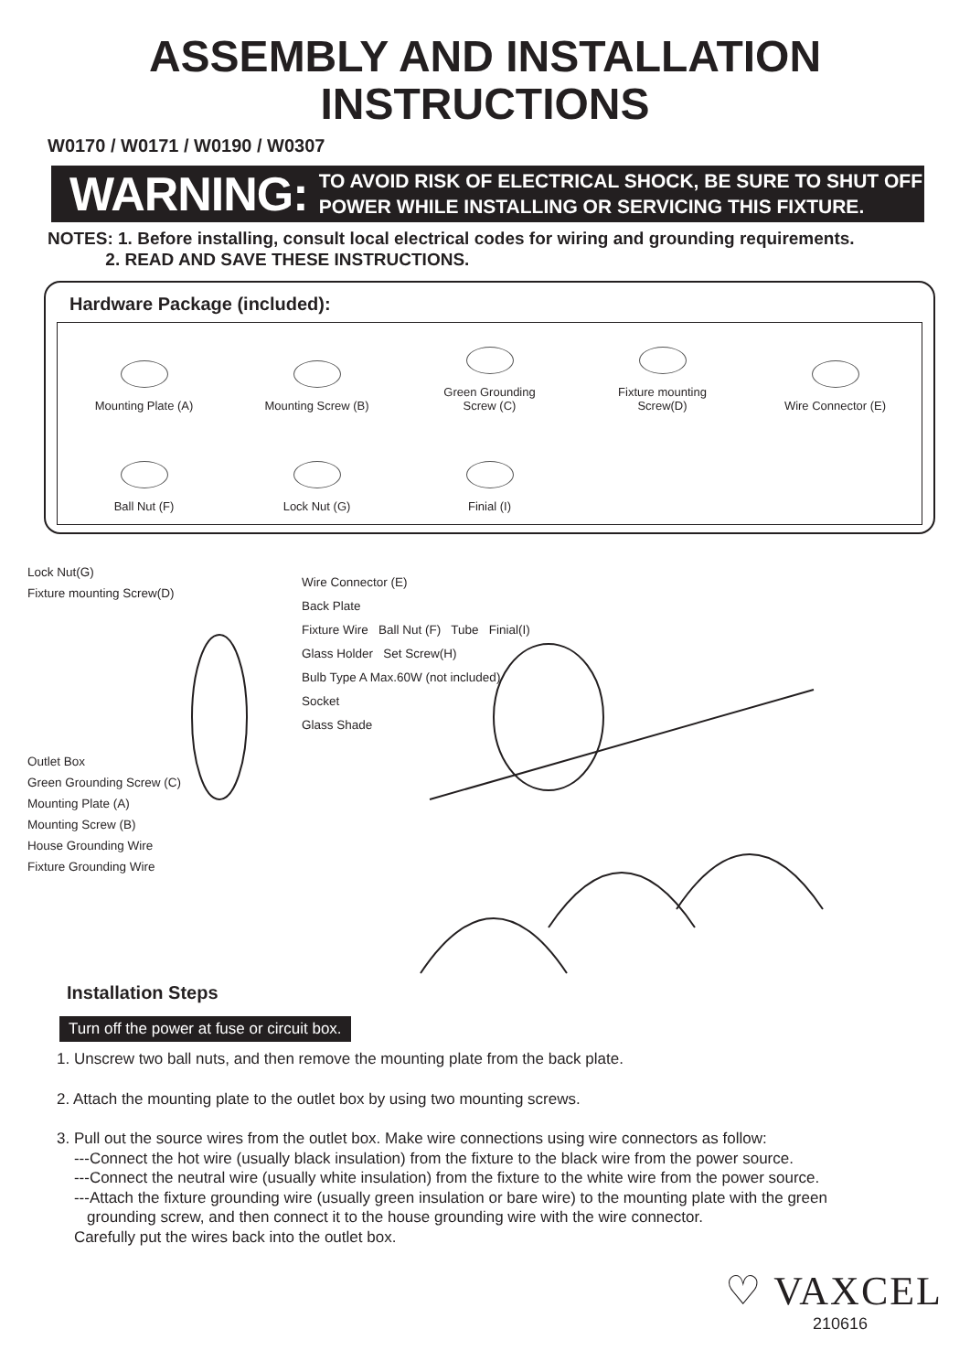ASSEMBLY AND INSTALLATION
INSTRUCTIONS
W0170 / W0171 / W0190 / W0307
WARNING: TO AVOID RISK OF ELECTRICAL SHOCK, BE SURE TO SHUT OFF
POWER WHILE INSTALLING OR SERVICING THIS FIXTURE.
NOTES: 1. Before installing, consult local electrical codes for wiring and grounding requirements.
2. READ AND SAVE THESE INSTRUCTIONS.
Hardware Package (included):
Mounting Plate (A)
Mounting Screw (B)
Green Grounding
Screw (C)
Fixture mounting
Screw(D)
Wire Connector (E)
Ball Nut (F)
Lock Nut (G)
Finial (I)
Lock Nut(G)
Fixture mounting Screw(D)
Outlet Box
Green Grounding Screw (C)
Mounting Plate (A)
Mounting Screw (B)
House Grounding Wire
Fixture Grounding Wire
Wire Connector (E)
Back Plate
Fixture Wire Ball Nut (F) Tube Finial(I)
Glass Holder Set Screw(H)
Bulb Type A Max.60W (not included)
Socket
Glass Shade
Installation Steps
Turn off the power at fuse or circuit box.
1. Unscrew two ball nuts, and then remove the mounting plate from the back plate.
2. Attach the mounting plate to the outlet box by using two mounting screws.
3. Pull out the source wires from the outlet box. Make wire connections using wire connectors as follow:
---Connect the hot wire (usually black insulation) from the fixture to the black wire from the power source.
---Connect the neutral wire (usually white insulation) from the fixture to the white wire from the power source.
---Attach the fixture grounding wire (usually green insulation or bare wire) to the mounting plate with the green
grounding screw, and then connect it to the house grounding wire with the wire connector.
Carefully put the wires back into the outlet box.
♡ VAXCEL
210616